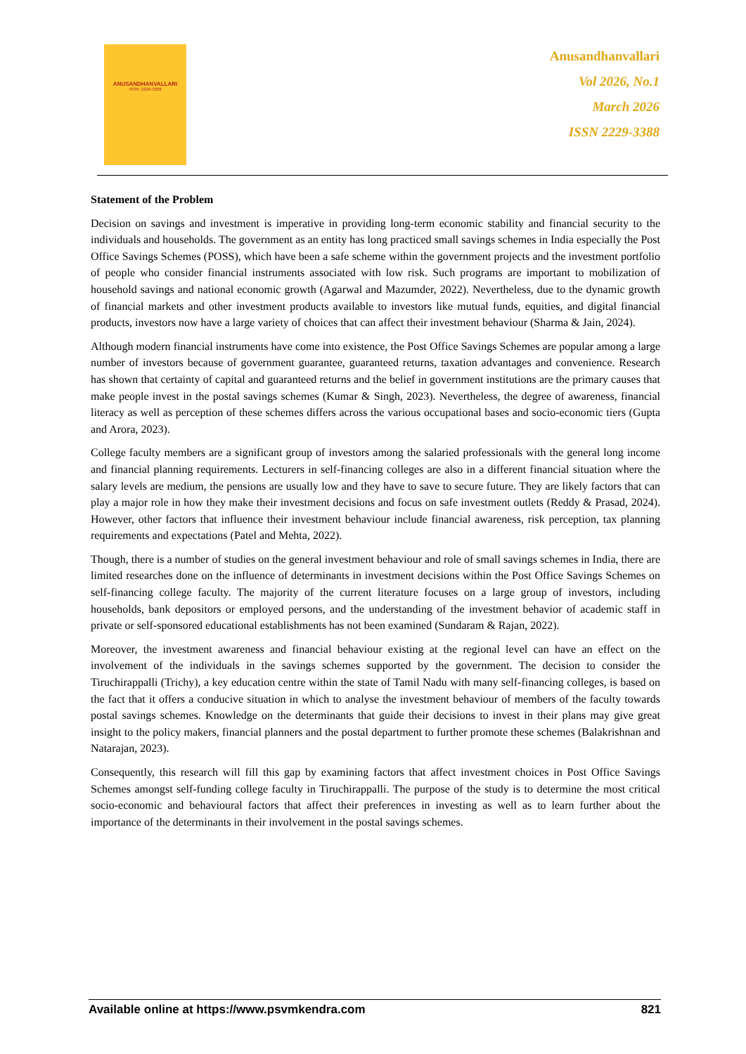ANUSANDHANVALLARI
ISSN: 2229-3388
Anusandhanvallari
Vol 2026, No.1
March 2026
ISSN 2229-3388
Statement of the Problem
Decision on savings and investment is imperative in providing long-term economic stability and financial security to the individuals and households. The government as an entity has long practiced small savings schemes in India especially the Post Office Savings Schemes (POSS), which have been a safe scheme within the government projects and the investment portfolio of people who consider financial instruments associated with low risk. Such programs are important to mobilization of household savings and national economic growth (Agarwal and Mazumder, 2022). Nevertheless, due to the dynamic growth of financial markets and other investment products available to investors like mutual funds, equities, and digital financial products, investors now have a large variety of choices that can affect their investment behaviour (Sharma & Jain, 2024).
Although modern financial instruments have come into existence, the Post Office Savings Schemes are popular among a large number of investors because of government guarantee, guaranteed returns, taxation advantages and convenience. Research has shown that certainty of capital and guaranteed returns and the belief in government institutions are the primary causes that make people invest in the postal savings schemes (Kumar & Singh, 2023). Nevertheless, the degree of awareness, financial literacy as well as perception of these schemes differs across the various occupational bases and socio-economic tiers (Gupta and Arora, 2023).
College faculty members are a significant group of investors among the salaried professionals with the general long income and financial planning requirements. Lecturers in self-financing colleges are also in a different financial situation where the salary levels are medium, the pensions are usually low and they have to save to secure future. They are likely factors that can play a major role in how they make their investment decisions and focus on safe investment outlets (Reddy & Prasad, 2024). However, other factors that influence their investment behaviour include financial awareness, risk perception, tax planning requirements and expectations (Patel and Mehta, 2022).
Though, there is a number of studies on the general investment behaviour and role of small savings schemes in India, there are limited researches done on the influence of determinants in investment decisions within the Post Office Savings Schemes on self-financing college faculty. The majority of the current literature focuses on a large group of investors, including households, bank depositors or employed persons, and the understanding of the investment behavior of academic staff in private or self-sponsored educational establishments has not been examined (Sundaram & Rajan, 2022).
Moreover, the investment awareness and financial behaviour existing at the regional level can have an effect on the involvement of the individuals in the savings schemes supported by the government. The decision to consider the Tiruchirappalli (Trichy), a key education centre within the state of Tamil Nadu with many self-financing colleges, is based on the fact that it offers a conducive situation in which to analyse the investment behaviour of members of the faculty towards postal savings schemes. Knowledge on the determinants that guide their decisions to invest in their plans may give great insight to the policy makers, financial planners and the postal department to further promote these schemes (Balakrishnan and Natarajan, 2023).
Consequently, this research will fill this gap by examining factors that affect investment choices in Post Office Savings Schemes amongst self-funding college faculty in Tiruchirappalli. The purpose of the study is to determine the most critical socio-economic and behavioural factors that affect their preferences in investing as well as to learn further about the importance of the determinants in their involvement in the postal savings schemes.
Available online at https://www.psvmkendra.com 821